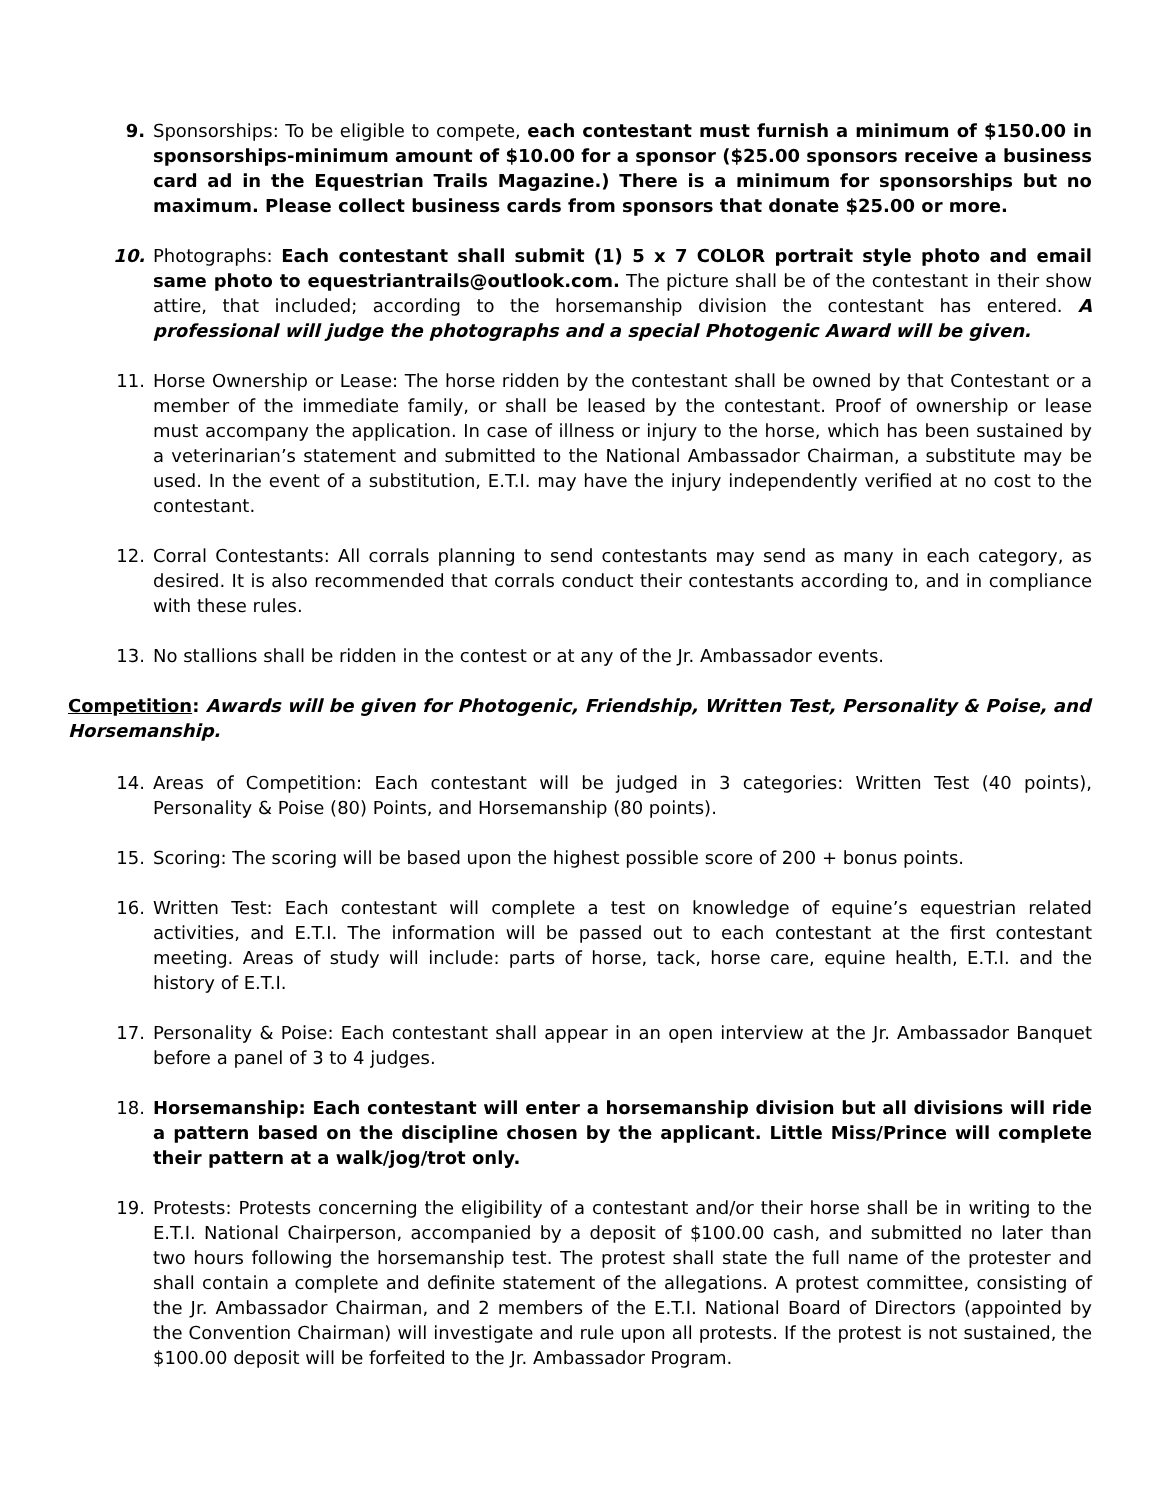9. Sponsorships: To be eligible to compete, each contestant must furnish a minimum of $150.00 in sponsorships-minimum amount of $10.00 for a sponsor ($25.00 sponsors receive a business card ad in the Equestrian Trails Magazine.) There is a minimum for sponsorships but no maximum. Please collect business cards from sponsors that donate $25.00 or more.
10. Photographs: Each contestant shall submit (1) 5 x 7 COLOR portrait style photo and email same photo to equestriantrails@outlook.com. The picture shall be of the contestant in their show attire, that included; according to the horsemanship division the contestant has entered. A professional will judge the photographs and a special Photogenic Award will be given.
11. Horse Ownership or Lease: The horse ridden by the contestant shall be owned by that Contestant or a member of the immediate family, or shall be leased by the contestant. Proof of ownership or lease must accompany the application. In case of illness or injury to the horse, which has been sustained by a veterinarian’s statement and submitted to the National Ambassador Chairman, a substitute may be used. In the event of a substitution, E.T.I. may have the injury independently verified at no cost to the contestant.
12. Corral Contestants: All corrals planning to send contestants may send as many in each category, as desired. It is also recommended that corrals conduct their contestants according to, and in compliance with these rules.
13. No stallions shall be ridden in the contest or at any of the Jr. Ambassador events.
Competition: Awards will be given for Photogenic, Friendship, Written Test, Personality & Poise, and Horsemanship.
14. Areas of Competition: Each contestant will be judged in 3 categories: Written Test (40 points), Personality & Poise (80) Points, and Horsemanship (80 points).
15. Scoring: The scoring will be based upon the highest possible score of 200 + bonus points.
16. Written Test: Each contestant will complete a test on knowledge of equine’s equestrian related activities, and E.T.I. The information will be passed out to each contestant at the first contestant meeting. Areas of study will include: parts of horse, tack, horse care, equine health, E.T.I. and the history of E.T.I.
17. Personality & Poise: Each contestant shall appear in an open interview at the Jr. Ambassador Banquet before a panel of 3 to 4 judges.
18. Horsemanship: Each contestant will enter a horsemanship division but all divisions will ride a pattern based on the discipline chosen by the applicant. Little Miss/Prince will complete their pattern at a walk/jog/trot only.
19. Protests: Protests concerning the eligibility of a contestant and/or their horse shall be in writing to the E.T.I. National Chairperson, accompanied by a deposit of $100.00 cash, and submitted no later than two hours following the horsemanship test. The protest shall state the full name of the protester and shall contain a complete and definite statement of the allegations. A protest committee, consisting of the Jr. Ambassador Chairman, and 2 members of the E.T.I. National Board of Directors (appointed by the Convention Chairman) will investigate and rule upon all protests. If the protest is not sustained, the $100.00 deposit will be forfeited to the Jr. Ambassador Program.